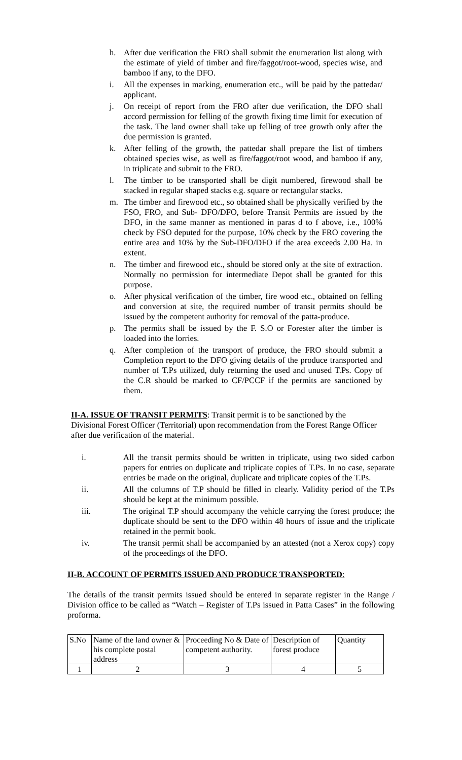h. After due verification the FRO shall submit the enumeration list along with the estimate of yield of timber and fire/faggot/root-wood, species wise, and bamboo if any, to the DFO.
i. All the expenses in marking, enumeration etc., will be paid by the pattedar/ applicant.
j. On receipt of report from the FRO after due verification, the DFO shall accord permission for felling of the growth fixing time limit for execution of the task. The land owner shall take up felling of tree growth only after the due permission is granted.
k. After felling of the growth, the pattedar shall prepare the list of timbers obtained species wise, as well as fire/faggot/root wood, and bamboo if any, in triplicate and submit to the FRO.
l. The timber to be transported shall be digit numbered, firewood shall be stacked in regular shaped stacks e.g. square or rectangular stacks.
m. The timber and firewood etc., so obtained shall be physically verified by the FSO, FRO, and Sub- DFO/DFO, before Transit Permits are issued by the DFO, in the same manner as mentioned in paras d to f above, i.e., 100% check by FSO deputed for the purpose, 10% check by the FRO covering the entire area and 10% by the Sub-DFO/DFO if the area exceeds 2.00 Ha. in extent.
n. The timber and firewood etc., should be stored only at the site of extraction. Normally no permission for intermediate Depot shall be granted for this purpose.
o. After physical verification of the timber, fire wood etc., obtained on felling and conversion at site, the required number of transit permits should be issued by the competent authority for removal of the patta-produce.
p. The permits shall be issued by the F. S.O or Forester after the timber is loaded into the lorries.
q. After completion of the transport of produce, the FRO should submit a Completion report to the DFO giving details of the produce transported and number of T.Ps utilized, duly returning the used and unused T.Ps. Copy of the C.R should be marked to CF/PCCF if the permits are sanctioned by them.
II-A. ISSUE OF TRANSIT PERMITS: Transit permit is to be sanctioned by the Divisional Forest Officer (Territorial) upon recommendation from the Forest Range Officer after due verification of the material.
i. All the transit permits should be written in triplicate, using two sided carbon papers for entries on duplicate and triplicate copies of T.Ps. In no case, separate entries be made on the original, duplicate and triplicate copies of the T.Ps.
ii. All the columns of T.P should be filled in clearly. Validity period of the T.Ps should be kept at the minimum possible.
iii. The original T.P should accompany the vehicle carrying the forest produce; the duplicate should be sent to the DFO within 48 hours of issue and the triplicate retained in the permit book.
iv. The transit permit shall be accompanied by an attested (not a Xerox copy) copy of the proceedings of the DFO.
II-B. ACCOUNT OF PERMITS ISSUED AND PRODUCE TRANSPORTED:
The details of the transit permits issued should be entered in separate register in the Range / Division office to be called as “Watch – Register of T.Ps issued in Patta Cases” in the following proforma.
| S.No | Name of the land owner & his complete postal address | Proceeding No & Date of competent authority. | Description of forest produce | Quantity |
| 1 | 2 | 3 | 4 | 5 |